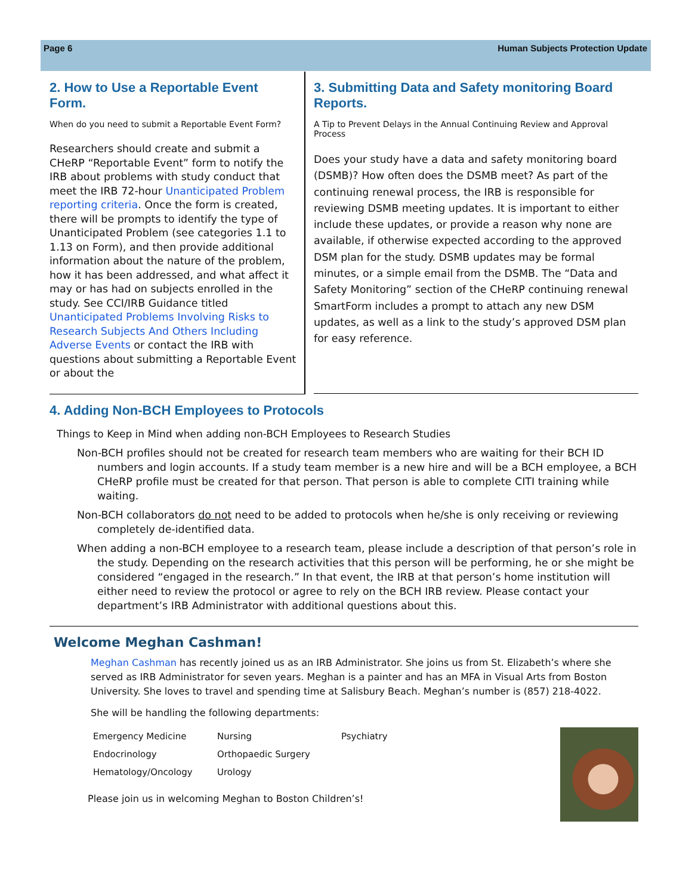Page 6 Human Subjects Protection Update
2. How to Use a Reportable Event Form.
When do you need to submit a Reportable Event Form?
Researchers should create and submit a CHeRP “Reportable Event” form to notify the IRB about problems with study conduct that meet the IRB 72-hour Unanticipated Problem reporting criteria. Once the form is created, there will be prompts to identify the type of Unanticipated Problem (see categories 1.1 to 1.13 on Form), and then provide additional information about the nature of the problem, how it has been addressed, and what affect it may or has had on subjects enrolled in the study. See CCI/IRB Guidance titled Unanticipated Problems Involving Risks to Research Subjects And Others Including Adverse Events or contact the IRB with questions about submitting a Reportable Event or about the
3. Submitting Data and Safety monitoring Board Reports.
A Tip to Prevent Delays in the Annual Continuing Review and Approval Process
Does your study have a data and safety monitoring board (DSMB)? How often does the DSMB meet? As part of the continuing renewal process, the IRB is responsible for reviewing DSMB meeting updates. It is important to either include these updates, or provide a reason why none are available, if otherwise expected according to the approved DSM plan for the study. DSMB updates may be formal minutes, or a simple email from the DSMB. The “Data and Safety Monitoring” section of the CHeRP continuing renewal SmartForm includes a prompt to attach any new DSM updates, as well as a link to the study’s approved DSM plan for easy reference.
4. Adding Non-BCH Employees to Protocols
Things to Keep in Mind when adding non-BCH Employees to Research Studies
Non-BCH profiles should not be created for research team members who are waiting for their BCH ID numbers and login accounts. If a study team member is a new hire and will be a BCH employee, a BCH CHeRP profile must be created for that person. That person is able to complete CITI training while waiting.
Non-BCH collaborators do not need to be added to protocols when he/she is only receiving or reviewing completely de-identified data.
When adding a non-BCH employee to a research team, please include a description of that person’s role in the study. Depending on the research activities that this person will be performing, he or she might be considered “engaged in the research.” In that event, the IRB at that person’s home institution will either need to review the protocol or agree to rely on the BCH IRB review. Please contact your department’s IRB Administrator with additional questions about this.
Welcome Meghan Cashman!
Meghan Cashman has recently joined us as an IRB Administrator. She joins us from St. Elizabeth’s where she served as IRB Administrator for seven years. Meghan is a painter and has an MFA in Visual Arts from Boston University. She loves to travel and spending time at Salisbury Beach. Meghan’s number is (857) 218-4022.
She will be handling the following departments:
| Emergency Medicine | Nursing | Psychiatry |
| Endocrinology | Orthopaedic Surgery | |
| Hematology/Oncology | Urology | |
Please join us in welcoming Meghan to Boston Children’s!